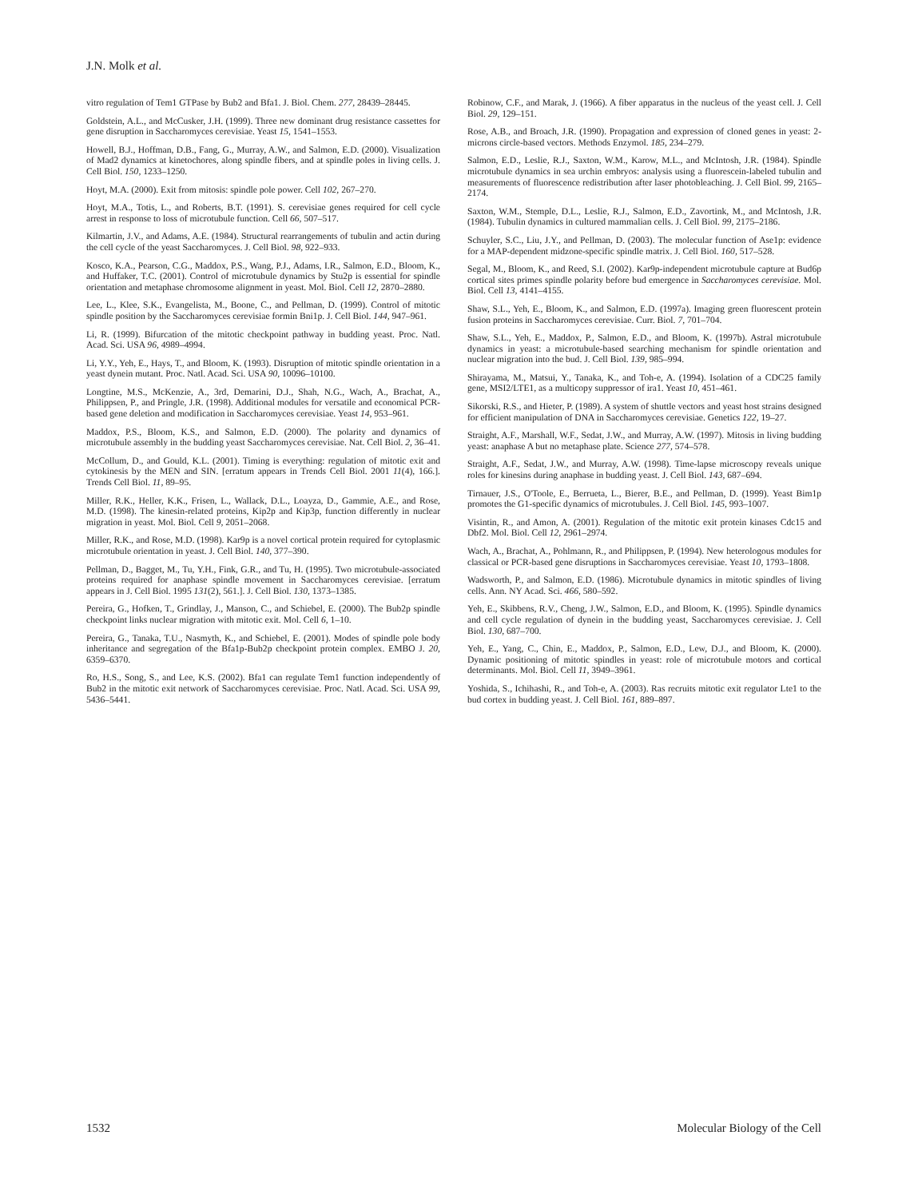J.N. Molk et al.
vitro regulation of Tem1 GTPase by Bub2 and Bfa1. J. Biol. Chem. 277, 28439–28445.
Goldstein, A.L., and McCusker, J.H. (1999). Three new dominant drug resistance cassettes for gene disruption in Saccharomyces cerevisiae. Yeast 15, 1541–1553.
Howell, B.J., Hoffman, D.B., Fang, G., Murray, A.W., and Salmon, E.D. (2000). Visualization of Mad2 dynamics at kinetochores, along spindle fibers, and at spindle poles in living cells. J. Cell Biol. 150, 1233–1250.
Hoyt, M.A. (2000). Exit from mitosis: spindle pole power. Cell 102, 267–270.
Hoyt, M.A., Totis, L., and Roberts, B.T. (1991). S. cerevisiae genes required for cell cycle arrest in response to loss of microtubule function. Cell 66, 507–517.
Kilmartin, J.V., and Adams, A.E. (1984). Structural rearrangements of tubulin and actin during the cell cycle of the yeast Saccharomyces. J. Cell Biol. 98, 922–933.
Kosco, K.A., Pearson, C.G., Maddox, P.S., Wang, P.J., Adams, I.R., Salmon, E.D., Bloom, K., and Huffaker, T.C. (2001). Control of microtubule dynamics by Stu2p is essential for spindle orientation and metaphase chromosome alignment in yeast. Mol. Biol. Cell 12, 2870–2880.
Lee, L., Klee, S.K., Evangelista, M., Boone, C., and Pellman, D. (1999). Control of mitotic spindle position by the Saccharomyces cerevisiae formin Bni1p. J. Cell Biol. 144, 947–961.
Li, R. (1999). Bifurcation of the mitotic checkpoint pathway in budding yeast. Proc. Natl. Acad. Sci. USA 96, 4989–4994.
Li, Y.Y., Yeh, E., Hays, T., and Bloom, K. (1993). Disruption of mitotic spindle orientation in a yeast dynein mutant. Proc. Natl. Acad. Sci. USA 90, 10096–10100.
Longtine, M.S., McKenzie, A., 3rd, Demarini, D.J., Shah, N.G., Wach, A., Brachat, A., Philippsen, P., and Pringle, J.R. (1998). Additional modules for versatile and economical PCR-based gene deletion and modification in Saccharomyces cerevisiae. Yeast 14, 953–961.
Maddox, P.S., Bloom, K.S., and Salmon, E.D. (2000). The polarity and dynamics of microtubule assembly in the budding yeast Saccharomyces cerevisiae. Nat. Cell Biol. 2, 36–41.
McCollum, D., and Gould, K.L. (2001). Timing is everything: regulation of mitotic exit and cytokinesis by the MEN and SIN. [erratum appears in Trends Cell Biol. 2001 11(4), 166.]. Trends Cell Biol. 11, 89–95.
Miller, R.K., Heller, K.K., Frisen, L., Wallack, D.L., Loayza, D., Gammie, A.E., and Rose, M.D. (1998). The kinesin-related proteins, Kip2p and Kip3p, function differently in nuclear migration in yeast. Mol. Biol. Cell 9, 2051–2068.
Miller, R.K., and Rose, M.D. (1998). Kar9p is a novel cortical protein required for cytoplasmic microtubule orientation in yeast. J. Cell Biol. 140, 377–390.
Pellman, D., Bagget, M., Tu, Y.H., Fink, G.R., and Tu, H. (1995). Two microtubule-associated proteins required for anaphase spindle movement in Saccharomyces cerevisiae. [erratum appears in J. Cell Biol. 1995 131(2), 561.]. J. Cell Biol. 130, 1373–1385.
Pereira, G., Hofken, T., Grindlay, J., Manson, C., and Schiebel, E. (2000). The Bub2p spindle checkpoint links nuclear migration with mitotic exit. Mol. Cell 6, 1–10.
Pereira, G., Tanaka, T.U., Nasmyth, K., and Schiebel, E. (2001). Modes of spindle pole body inheritance and segregation of the Bfa1p-Bub2p checkpoint protein complex. EMBO J. 20, 6359–6370.
Ro, H.S., Song, S., and Lee, K.S. (2002). Bfa1 can regulate Tem1 function independently of Bub2 in the mitotic exit network of Saccharomyces cerevisiae. Proc. Natl. Acad. Sci. USA 99, 5436–5441.
Robinow, C.F., and Marak, J. (1966). A fiber apparatus in the nucleus of the yeast cell. J. Cell Biol. 29, 129–151.
Rose, A.B., and Broach, J.R. (1990). Propagation and expression of cloned genes in yeast: 2-microns circle-based vectors. Methods Enzymol. 185, 234–279.
Salmon, E.D., Leslie, R.J., Saxton, W.M., Karow, M.L., and McIntosh, J.R. (1984). Spindle microtubule dynamics in sea urchin embryos: analysis using a fluorescein-labeled tubulin and measurements of fluorescence redistribution after laser photobleaching. J. Cell Biol. 99, 2165–2174.
Saxton, W.M., Stemple, D.L., Leslie, R.J., Salmon, E.D., Zavortink, M., and McIntosh, J.R. (1984). Tubulin dynamics in cultured mammalian cells. J. Cell Biol. 99, 2175–2186.
Schuyler, S.C., Liu, J.Y., and Pellman, D. (2003). The molecular function of Ase1p: evidence for a MAP-dependent midzone-specific spindle matrix. J. Cell Biol. 160, 517–528.
Segal, M., Bloom, K., and Reed, S.I. (2002). Kar9p-independent microtubule capture at Bud6p cortical sites primes spindle polarity before bud emergence in Saccharomyces cerevisiae. Mol. Biol. Cell 13, 4141–4155.
Shaw, S.L., Yeh, E., Bloom, K., and Salmon, E.D. (1997a). Imaging green fluorescent protein fusion proteins in Saccharomyces cerevisiae. Curr. Biol. 7, 701–704.
Shaw, S.L., Yeh, E., Maddox, P., Salmon, E.D., and Bloom, K. (1997b). Astral microtubule dynamics in yeast: a microtubule-based searching mechanism for spindle orientation and nuclear migration into the bud. J. Cell Biol. 139, 985–994.
Shirayama, M., Matsui, Y., Tanaka, K., and Toh-e, A. (1994). Isolation of a CDC25 family gene, MSI2/LTE1, as a multicopy suppressor of ira1. Yeast 10, 451–461.
Sikorski, R.S., and Hieter, P. (1989). A system of shuttle vectors and yeast host strains designed for efficient manipulation of DNA in Saccharomyces cerevisiae. Genetics 122, 19–27.
Straight, A.F., Marshall, W.F., Sedat, J.W., and Murray, A.W. (1997). Mitosis in living budding yeast: anaphase A but no metaphase plate. Science 277, 574–578.
Straight, A.F., Sedat, J.W., and Murray, A.W. (1998). Time-lapse microscopy reveals unique roles for kinesins during anaphase in budding yeast. J. Cell Biol. 143, 687–694.
Tirnauer, J.S., O'Toole, E., Berrueta, L., Bierer, B.E., and Pellman, D. (1999). Yeast Bim1p promotes the G1-specific dynamics of microtubules. J. Cell Biol. 145, 993–1007.
Visintin, R., and Amon, A. (2001). Regulation of the mitotic exit protein kinases Cdc15 and Dbf2. Mol. Biol. Cell 12, 2961–2974.
Wach, A., Brachat, A., Pohlmann, R., and Philippsen, P. (1994). New heterologous modules for classical or PCR-based gene disruptions in Saccharomyces cerevisiae. Yeast 10, 1793–1808.
Wadsworth, P., and Salmon, E.D. (1986). Microtubule dynamics in mitotic spindles of living cells. Ann. NY Acad. Sci. 466, 580–592.
Yeh, E., Skibbens, R.V., Cheng, J.W., Salmon, E.D., and Bloom, K. (1995). Spindle dynamics and cell cycle regulation of dynein in the budding yeast, Saccharomyces cerevisiae. J. Cell Biol. 130, 687–700.
Yeh, E., Yang, C., Chin, E., Maddox, P., Salmon, E.D., Lew, D.J., and Bloom, K. (2000). Dynamic positioning of mitotic spindles in yeast: role of microtubule motors and cortical determinants. Mol. Biol. Cell 11, 3949–3961.
Yoshida, S., Ichihashi, R., and Toh-e, A. (2003). Ras recruits mitotic exit regulator Lte1 to the bud cortex in budding yeast. J. Cell Biol. 161, 889–897.
1532 Molecular Biology of the Cell